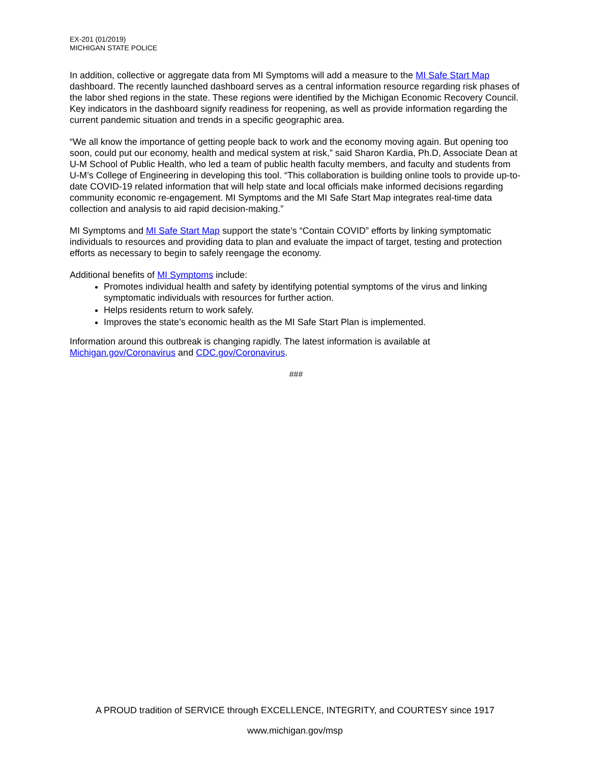EX-201 (01/2019)
MICHIGAN STATE POLICE
In addition, collective or aggregate data from MI Symptoms will add a measure to the MI Safe Start Map dashboard. The recently launched dashboard serves as a central information resource regarding risk phases of the labor shed regions in the state. These regions were identified by the Michigan Economic Recovery Council. Key indicators in the dashboard signify readiness for reopening, as well as provide information regarding the current pandemic situation and trends in a specific geographic area.
“We all know the importance of getting people back to work and the economy moving again. But opening too soon, could put our economy, health and medical system at risk,” said Sharon Kardia, Ph.D, Associate Dean at U-M School of Public Health, who led a team of public health faculty members, and faculty and students from U-M’s College of Engineering in developing this tool. “This collaboration is building online tools to provide up-to-date COVID-19 related information that will help state and local officials make informed decisions regarding community economic re-engagement. MI Symptoms and the MI Safe Start Map integrates real-time data collection and analysis to aid rapid decision-making.”
MI Symptoms and MI Safe Start Map support the state’s “Contain COVID” efforts by linking symptomatic individuals to resources and providing data to plan and evaluate the impact of target, testing and protection efforts as necessary to begin to safely reengage the economy.
Additional benefits of MI Symptoms include:
Promotes individual health and safety by identifying potential symptoms of the virus and linking symptomatic individuals with resources for further action.
Helps residents return to work safely.
Improves the state’s economic health as the MI Safe Start Plan is implemented.
Information around this outbreak is changing rapidly. The latest information is available at Michigan.gov/Coronavirus and CDC.gov/Coronavirus.
###
A PROUD tradition of SERVICE through EXCELLENCE, INTEGRITY, and COURTESY since 1917
www.michigan.gov/msp